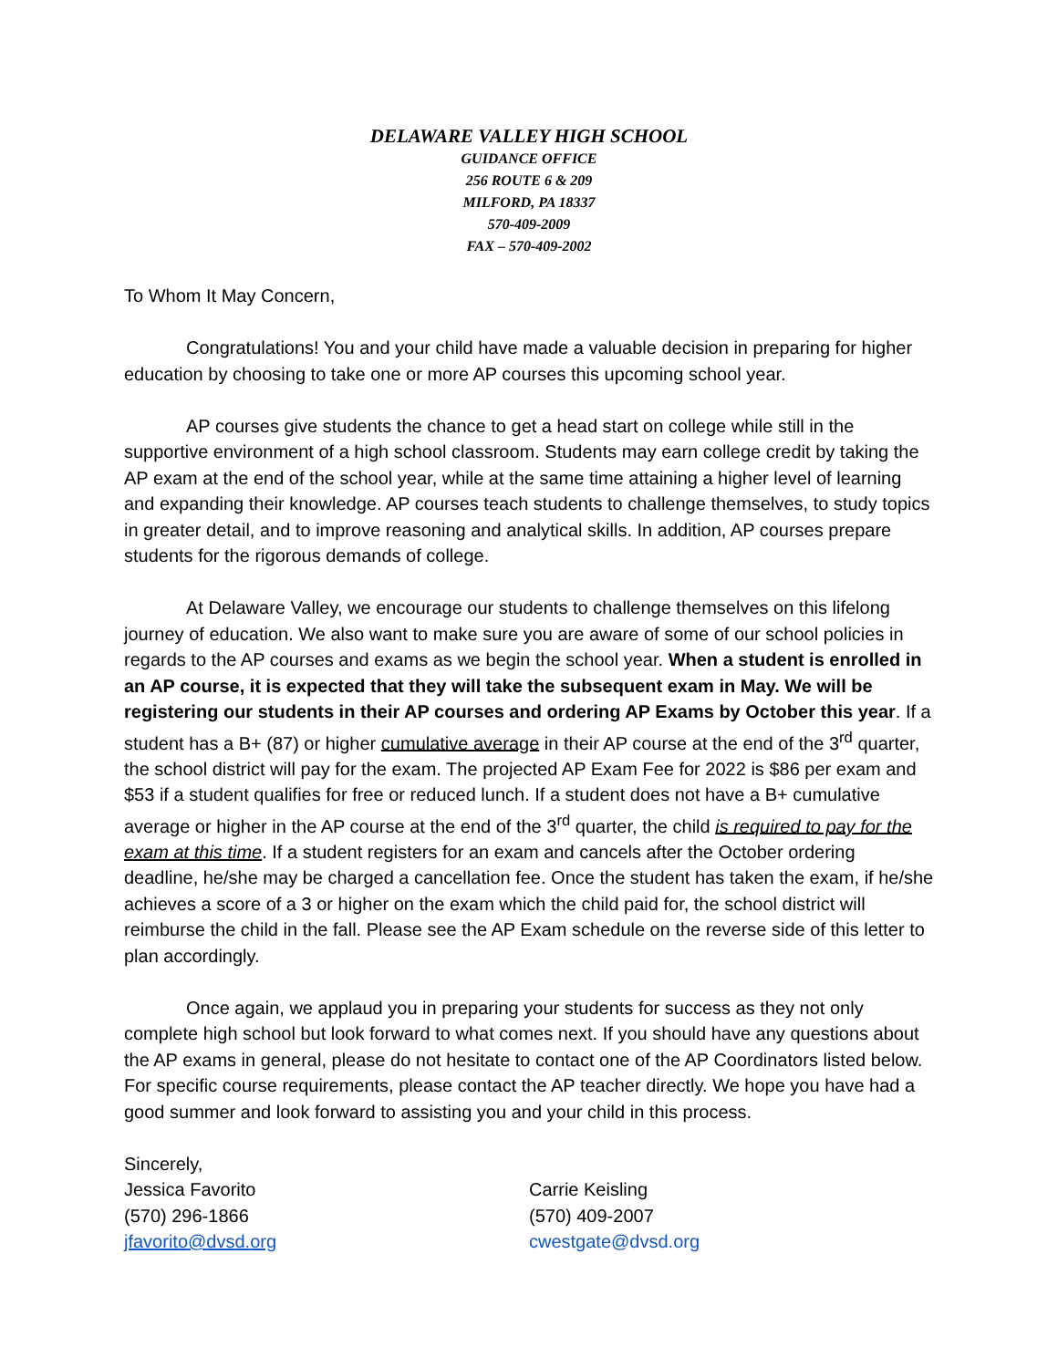DELAWARE VALLEY HIGH SCHOOL
GUIDANCE OFFICE
256 ROUTE 6 & 209
MILFORD, PA 18337
570-409-2009
FAX – 570-409-2002
To Whom It May Concern,
Congratulations! You and your child have made a valuable decision in preparing for higher education by choosing to take one or more AP courses this upcoming school year.
AP courses give students the chance to get a head start on college while still in the supportive environment of a high school classroom. Students may earn college credit by taking the AP exam at the end of the school year, while at the same time attaining a higher level of learning and expanding their knowledge. AP courses teach students to challenge themselves, to study topics in greater detail, and to improve reasoning and analytical skills. In addition, AP courses prepare students for the rigorous demands of college.
At Delaware Valley, we encourage our students to challenge themselves on this lifelong journey of education. We also want to make sure you are aware of some of our school policies in regards to the AP courses and exams as we begin the school year. When a student is enrolled in an AP course, it is expected that they will take the subsequent exam in May. We will be registering our students in their AP courses and ordering AP Exams by October this year. If a student has a B+ (87) or higher cumulative average in their AP course at the end of the 3<sup>rd</sup> quarter, the school district will pay for the exam. The projected AP Exam Fee for 2022 is $86 per exam and $53 if a student qualifies for free or reduced lunch. If a student does not have a B+ cumulative average or higher in the AP course at the end of the 3<sup>rd</sup> quarter, the child is required to pay for the exam at this time. If a student registers for an exam and cancels after the October ordering deadline, he/she may be charged a cancellation fee. Once the student has taken the exam, if he/she achieves a score of a 3 or higher on the exam which the child paid for, the school district will reimburse the child in the fall. Please see the AP Exam schedule on the reverse side of this letter to plan accordingly.
Once again, we applaud you in preparing your students for success as they not only complete high school but look forward to what comes next. If you should have any questions about the AP exams in general, please do not hesitate to contact one of the AP Coordinators listed below. For specific course requirements, please contact the AP teacher directly. We hope you have had a good summer and look forward to assisting you and your child in this process.
Sincerely,
Jessica Favorito
(570) 296-1866
jfavorito@dvsd.org
Carrie Keisling
(570) 409-2007
cwestgate@dvsd.org